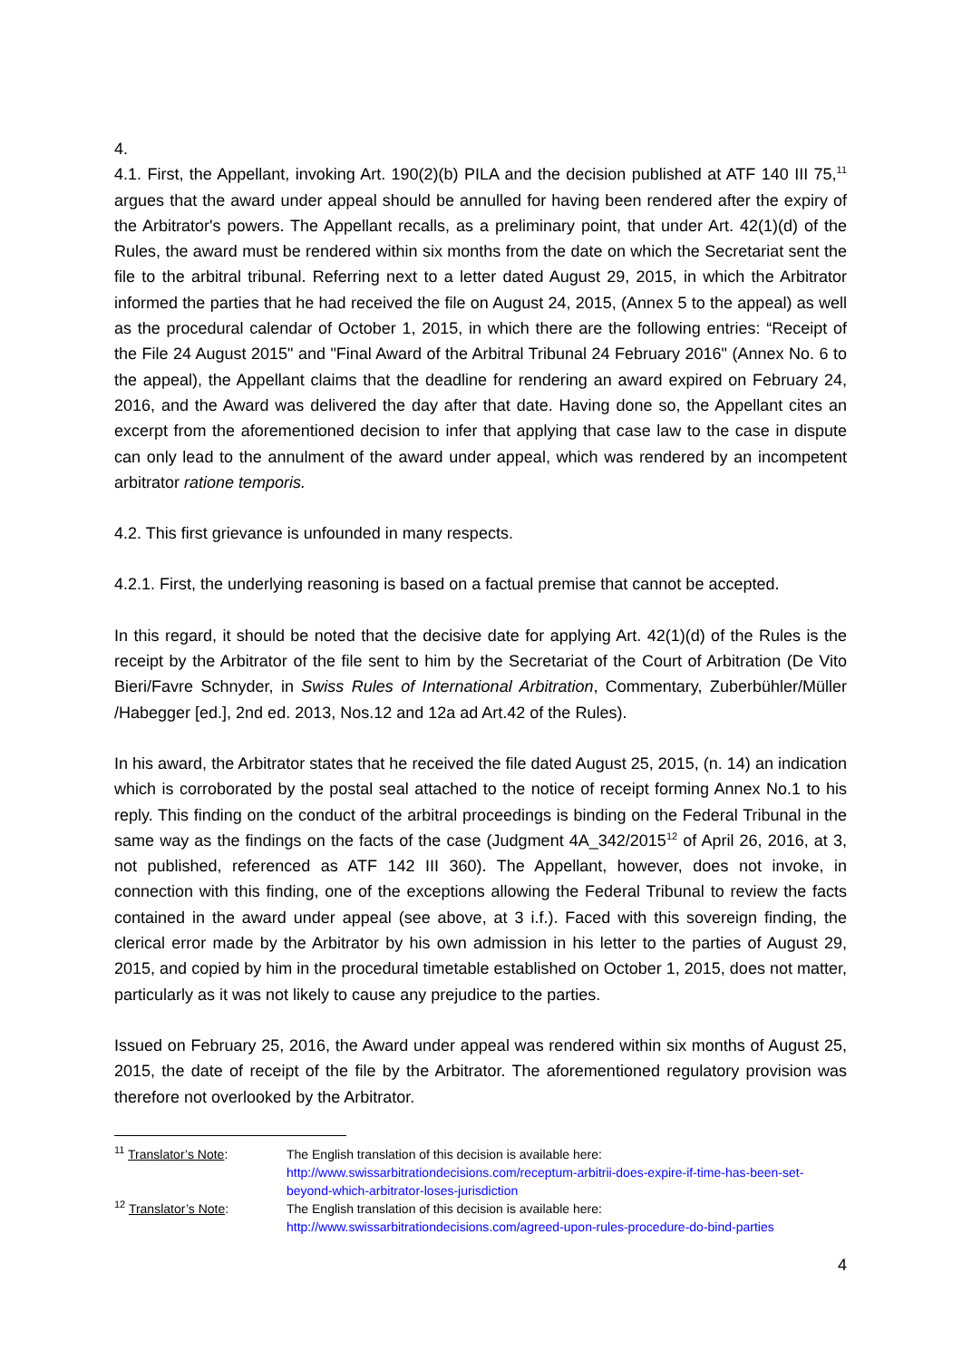4.
4.1. First, the Appellant, invoking Art. 190(2)(b) PILA and the decision published at ATF 140 III 75,<sup>11</sup> argues that the award under appeal should be annulled for having been rendered after the expiry of the Arbitrator's powers. The Appellant recalls, as a preliminary point, that under Art. 42(1)(d) of the Rules, the award must be rendered within six months from the date on which the Secretariat sent the file to the arbitral tribunal. Referring next to a letter dated August 29, 2015, in which the Arbitrator informed the parties that he had received the file on August 24, 2015, (Annex 5 to the appeal) as well as the procedural calendar of October 1, 2015, in which there are the following entries: “Receipt of the File 24 August 2015" and "Final Award of the Arbitral Tribunal 24 February 2016" (Annex No. 6 to the appeal), the Appellant claims that the deadline for rendering an award expired on February 24, 2016, and the Award was delivered the day after that date. Having done so, the Appellant cites an excerpt from the aforementioned decision to infer that applying that case law to the case in dispute can only lead to the annulment of the award under appeal, which was rendered by an incompetent arbitrator ratione temporis.
4.2. This first grievance is unfounded in many respects.
4.2.1. First, the underlying reasoning is based on a factual premise that cannot be accepted.
In this regard, it should be noted that the decisive date for applying Art. 42(1)(d) of the Rules is the receipt by the Arbitrator of the file sent to him by the Secretariat of the Court of Arbitration (De Vito Bieri/Favre Schnyder, in Swiss Rules of International Arbitration, Commentary, Zuberbühler/Müller /Habegger [ed.], 2nd ed. 2013, Nos.12 and 12a ad Art.42 of the Rules).
In his award, the Arbitrator states that he received the file dated August 25, 2015, (n. 14) an indication which is corroborated by the postal seal attached to the notice of receipt forming Annex No.1 to his reply. This finding on the conduct of the arbitral proceedings is binding on the Federal Tribunal in the same way as the findings on the facts of the case (Judgment 4A_342/2015<sup>12</sup> of April 26, 2016, at 3, not published, referenced as ATF 142 III 360). The Appellant, however, does not invoke, in connection with this finding, one of the exceptions allowing the Federal Tribunal to review the facts contained in the award under appeal (see above, at 3 i.f.). Faced with this sovereign finding, the clerical error made by the Arbitrator by his own admission in his letter to the parties of August 29, 2015, and copied by him in the procedural timetable established on October 1, 2015, does not matter, particularly as it was not likely to cause any prejudice to the parties.
Issued on February 25, 2016, the Award under appeal was rendered within six months of August 25, 2015, the date of receipt of the file by the Arbitrator. The aforementioned regulatory provision was therefore not overlooked by the Arbitrator.
| <sup>11</sup> Translator’s Note : | The English translation of this decision is available here: http://www.swissarbitrationdecisions.com/receptum-arbitrii-does-expire-if-time-has-been-set-beyond-which-arbitrator-loses-jurisdiction |
| <sup>12</sup> Translator’s Note : | The English translation of this decision is available here: http://www.swissarbitrationdecisions.com/agreed-upon-rules-procedure-do-bind-parties |
4